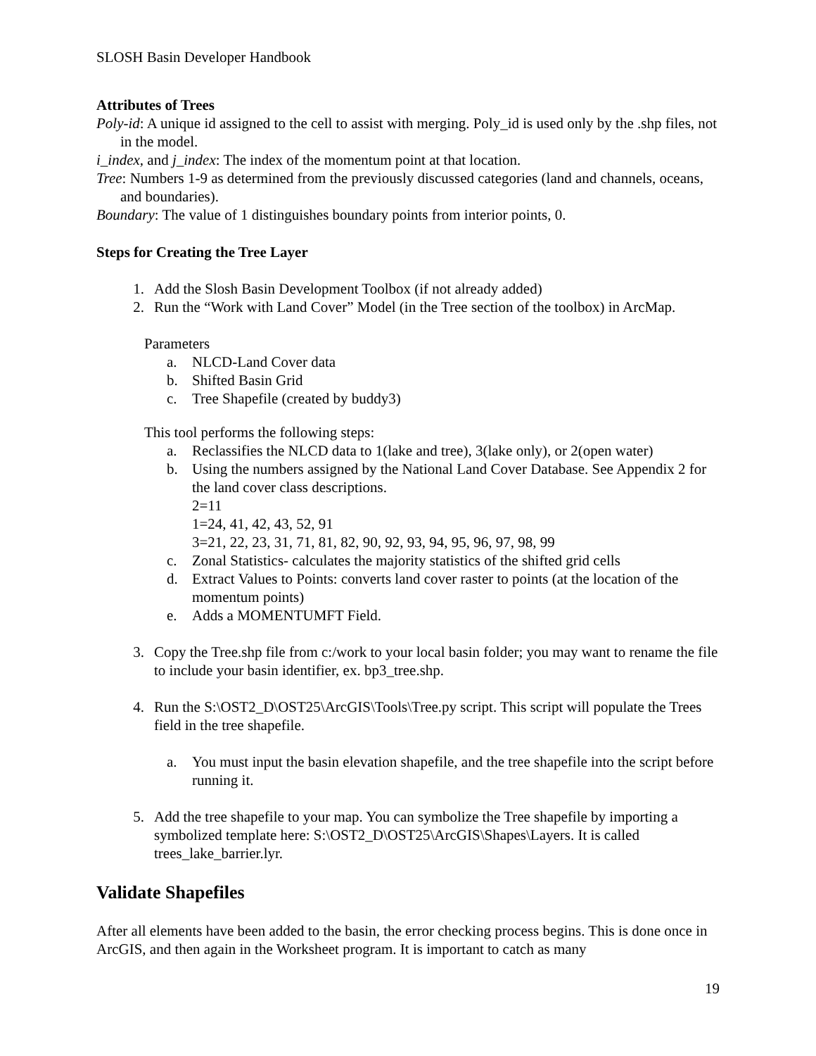SLOSH Basin Developer Handbook
Attributes of Trees
Poly-id: A unique id assigned to the cell to assist with merging. Poly_id is used only by the .shp files, not in the model.
i_index, and j_index: The index of the momentum point at that location.
Tree: Numbers 1-9 as determined from the previously discussed categories (land and channels, oceans, and boundaries).
Boundary: The value of 1 distinguishes boundary points from interior points, 0.
Steps for Creating the Tree Layer
1. Add the Slosh Basin Development Toolbox (if not already added)
2. Run the “Work with Land Cover” Model (in the Tree section of the toolbox) in ArcMap.
Parameters
a. NLCD-Land Cover data
b. Shifted Basin Grid
c. Tree Shapefile (created by buddy3)
This tool performs the following steps:
a. Reclassifies the NLCD data to 1(lake and tree), 3(lake only), or 2(open water)
b. Using the numbers assigned by the National Land Cover Database. See Appendix 2 for the land cover class descriptions.
2=11
1=24, 41, 42, 43, 52, 91
3=21, 22, 23, 31, 71, 81, 82, 90, 92, 93, 94, 95, 96, 97, 98, 99
c. Zonal Statistics- calculates the majority statistics of the shifted grid cells
d. Extract Values to Points: converts land cover raster to points (at the location of the momentum points)
e. Adds a MOMENTUMFT Field.
3. Copy the Tree.shp file from c:/work to your local basin folder; you may want to rename the file to include your basin identifier, ex. bp3_tree.shp.
4. Run the S:\OST2_D\OST25\ArcGIS\Tools\Tree.py script. This script will populate the Trees field in the tree shapefile.
a. You must input the basin elevation shapefile, and the tree shapefile into the script before running it.
5. Add the tree shapefile to your map. You can symbolize the Tree shapefile by importing a symbolized template here: S:\OST2_D\OST25\ArcGIS\Shapes\Layers. It is called trees_lake_barrier.lyr.
Validate Shapefiles
After all elements have been added to the basin, the error checking process begins. This is done once in ArcGIS, and then again in the Worksheet program. It is important to catch as many
19